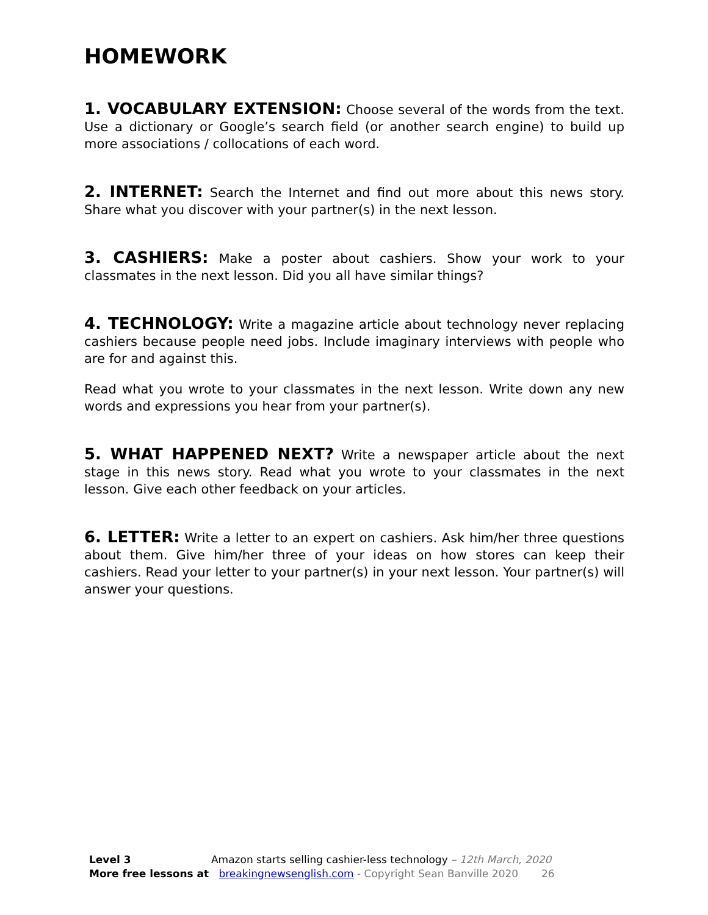HOMEWORK
1. VOCABULARY EXTENSION: Choose several of the words from the text. Use a dictionary or Google’s search field (or another search engine) to build up more associations / collocations of each word.
2. INTERNET: Search the Internet and find out more about this news story. Share what you discover with your partner(s) in the next lesson.
3. CASHIERS: Make a poster about cashiers. Show your work to your classmates in the next lesson. Did you all have similar things?
4. TECHNOLOGY: Write a magazine article about technology never replacing cashiers because people need jobs. Include imaginary interviews with people who are for and against this.
Read what you wrote to your classmates in the next lesson. Write down any new words and expressions you hear from your partner(s).
5. WHAT HAPPENED NEXT? Write a newspaper article about the next stage in this news story. Read what you wrote to your classmates in the next lesson. Give each other feedback on your articles.
6. LETTER: Write a letter to an expert on cashiers. Ask him/her three questions about them. Give him/her three of your ideas on how stores can keep their cashiers. Read your letter to your partner(s) in your next lesson. Your partner(s) will answer your questions.
Level 3 Amazon starts selling cashier-less technology – 12th March, 2020
More free lessons at breakingnewsenglish.com - Copyright Sean Banville 2020 26